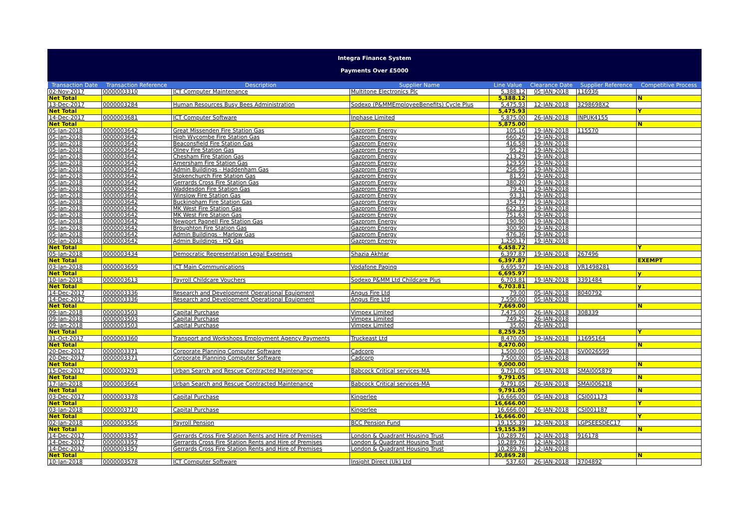Integra Finance System
Payments Over £5000
| Transaction Date | Transaction Reference | Description | Supplier Name | Line Value | Clearance Date | Supplier Reference | Competitive Process |
| --- | --- | --- | --- | --- | --- | --- | --- |
| 02-Nov-2017 | 0000003310 | ICT Computer Maintenance | Multitone Electronics Plc | 5,388.12 | 05-JAN-2018 | 116936 | |
| Net Total | | | | 5,388.12 | | | N |
| 13-Dec-2017 | 0000003284 | Human Resources Busy Bees Administration | Sodexo (P&MMEmployeeBenefits) Cycle Plus | 5,475.93 | 12-JAN-2018 | 3298698X2 | |
| Net Total | | | | 5,475.93 | | | Y |
| 14-Dec-2017 | 0000003681 | ICT Computer Software | Inphase Limited | 5,875.00 | 26-JAN-2018 | INPUK4155 | |
| Net Total | | | | 5,875.00 | | | N |
| 05-Jan-2018 | 0000003642 | Great Missenden Fire Station Gas | Gazprom Energy | 105.16 | 19-JAN-2018 | 115570 | |
| 05-Jan-2018 | 0000003642 | High Wycombe Fire Station Gas | Gazprom Energy | 660.29 | 19-JAN-2018 | | |
| 05-Jan-2018 | 0000003642 | Beaconsfield Fire Station Gas | Gazprom Energy | 416.58 | 19-JAN-2018 | | |
| 05-Jan-2018 | 0000003642 | Olney Fire Station Gas | Gazprom Energy | 95.27 | 19-JAN-2018 | | |
| 05-Jan-2018 | 0000003642 | Chesham Fire Station Gas | Gazprom Energy | 213.29 | 19-JAN-2018 | | |
| 05-Jan-2018 | 0000003642 | Amersham Fire Station Gas | Gazprom Energy | 129.59 | 19-JAN-2018 | | |
| 05-Jan-2018 | 0000003642 | Admin Buildings - Haddenham Gas | Gazprom Energy | 256.95 | 19-JAN-2018 | | |
| 05-Jan-2018 | 0000003642 | Stokenchurch Fire Station Gas | Gazprom Energy | 81.59 | 19-JAN-2018 | | |
| 05-Jan-2018 | 0000003642 | Gerrards Cross Fire Station Gas | Gazprom Energy | 380.20 | 19-JAN-2018 | | |
| 05-Jan-2018 | 0000003642 | Waddesdon Fire Station Gas | Gazprom Energy | 79.41 | 19-JAN-2018 | | |
| 05-Jan-2018 | 0000003642 | Winslow Fire Station Gas | Gazprom Energy | 93.31 | 19-JAN-2018 | | |
| 05-Jan-2018 | 0000003642 | Buckingham Fire Station Gas | Gazprom Energy | 354.77 | 19-JAN-2018 | | |
| 05-Jan-2018 | 0000003642 | MK West Fire Station Gas | Gazprom Energy | 622.35 | 19-JAN-2018 | | |
| 05-Jan-2018 | 0000003642 | MK West Fire Station Gas | Gazprom Energy | 751.63 | 19-JAN-2018 | | |
| 05-Jan-2018 | 0000003642 | Newport Pagnell Fire Station Gas | Gazprom Energy | 190.90 | 19-JAN-2018 | | |
| 05-Jan-2018 | 0000003642 | Broughton Fire Station Gas | Gazprom Energy | 300.90 | 19-JAN-2018 | | |
| 05-Jan-2018 | 0000003642 | Admin Buildings - Marlow Gas | Gazprom Energy | 476.36 | 19-JAN-2018 | | |
| 05-Jan-2018 | 0000003642 | Admin Buildings - HQ Gas | Gazprom Energy | 1,250.17 | 19-JAN-2018 | | |
| Net Total | | | | 6,458.72 | | | Y |
| 05-Jan-2018 | 0000003434 | Democratic Representation Legal Expenses | Shazia Akhtar | 6,397.87 | 19-JAN-2018 | 267496 | |
| Net Total | | | | 6,397.87 | | | EXEMPT |
| 03-Jan-2018 | 0000003659 | ICT Main Communications | Vodafone Paging | 6,695.97 | 19-JAN-2018 | VR1498281 | |
| Net Total | | | | 6,695.97 | | | y |
| 10-Jan-2018 | 0000003613 | Payroll Childcare Vouchers | Sodexo P&MM Ltd Childcare Plus | 6,703.81 | 19-JAN-2018 | 3391484 | |
| Net Total | | | | 6,703.81 | | | y |
| 14-Dec-2017 | 0000003336 | Research and Development Operational Equipment | Angus Fire Ltd | 79.00 | 05-JAN-2018 | 8040792 | |
| 14-Dec-2017 | 0000003336 | Research and Development Operational Equipment | Angus Fire Ltd | 7,590.00 | 05-JAN-2018 | | |
| Net Total | | | | 7,669.00 | | | N |
| 09-Jan-2018 | 0000003503 | Capital Purchase | Vimpex Limited | 7,475.00 | 26-JAN-2018 | 308339 | |
| 09-Jan-2018 | 0000003503 | Capital Purchase | Vimpex Limited | 749.25 | 26-JAN-2018 | | |
| 09-Jan-2018 | 0000003503 | Capital Purchase | Vimpex Limited | 35.00 | 26-JAN-2018 | | |
| Net Total | | | | 8,259.25 | | | Y |
| 31-Oct-2017 | 0000003360 | Transport and Workshops Employment Agency Payments | Truckeast Ltd | 8,470.00 | 19-JAN-2018 | 11695164 | |
| Net Total | | | | 8,470.00 | | | N |
| 20-Dec-2017 | 0000003371 | Corporate Planning Computer Software | Cadcorp | 1,500.00 | 05-JAN-2018 | SV0026599 | |
| 20-Dec-2017 | 0000003371 | Corporate Planning Computer Software | Cadcorp | 7,500.00 | 05-JAN-2018 | | |
| Net Total | | | | 9,000.00 | | | N |
| 15-Dec-2017 | 0000003293 | Urban Search and Rescue Contracted Maintenance | Babcock Critical services-MA | 9,791.05 | 05-JAN-2018 | SMAI005879 | |
| Net Total | | | | 9,791.05 | | | N |
| 17-Jan-2018 | 0000003664 | Urban Search and Rescue Contracted Maintenance | Babcock Critical services-MA | 9,791.05 | 26-JAN-2018 | SMAI006218 | |
| Net Total | | | | 9,791.05 | | | N |
| 03-Dec-2017 | 0000003378 | Capital Purchase | Kingerlee | 16,666.00 | 05-JAN-2018 | CSI001173 | |
| Net Total | | | | 16,666.00 | | | Y |
| 03-Jan-2018 | 0000003710 | Capital Purchase | Kingerlee | 16,666.00 | 26-JAN-2018 | CSI001187 | |
| Net Total | | | | 16,666.00 | | | Y |
| 02-Jan-2018 | 0000003556 | Payroll Pension | BCC Pension Fund | 19,155.39 | 12-JAN-2018 | LGPSEESDEC17 | |
| Net Total | | | | 19,155.39 | | | N |
| 14-Dec-2017 | 0000003357 | Gerrards Cross Fire Station Rents and Hire of Premises | London & Quadrant Housing Trust | 10,289.76 | 12-JAN-2018 | 916178 | |
| 14-Dec-2017 | 0000003357 | Gerrards Cross Fire Station Rents and Hire of Premises | London & Quadrant Housing Trust | 10,289.76 | 12-JAN-2018 | | |
| 14-Dec-2017 | 0000003357 | Gerrards Cross Fire Station Rents and Hire of Premises | London & Quadrant Housing Trust | 10,289.76 | 12-JAN-2018 | | |
| Net Total | | | | 30,869.28 | | | N |
| 10-Jan-2018 | 0000003578 | ICT Computer Software | Insight Direct (Uk) Ltd | 537.60 | 26-JAN-2018 | 3704892 | |